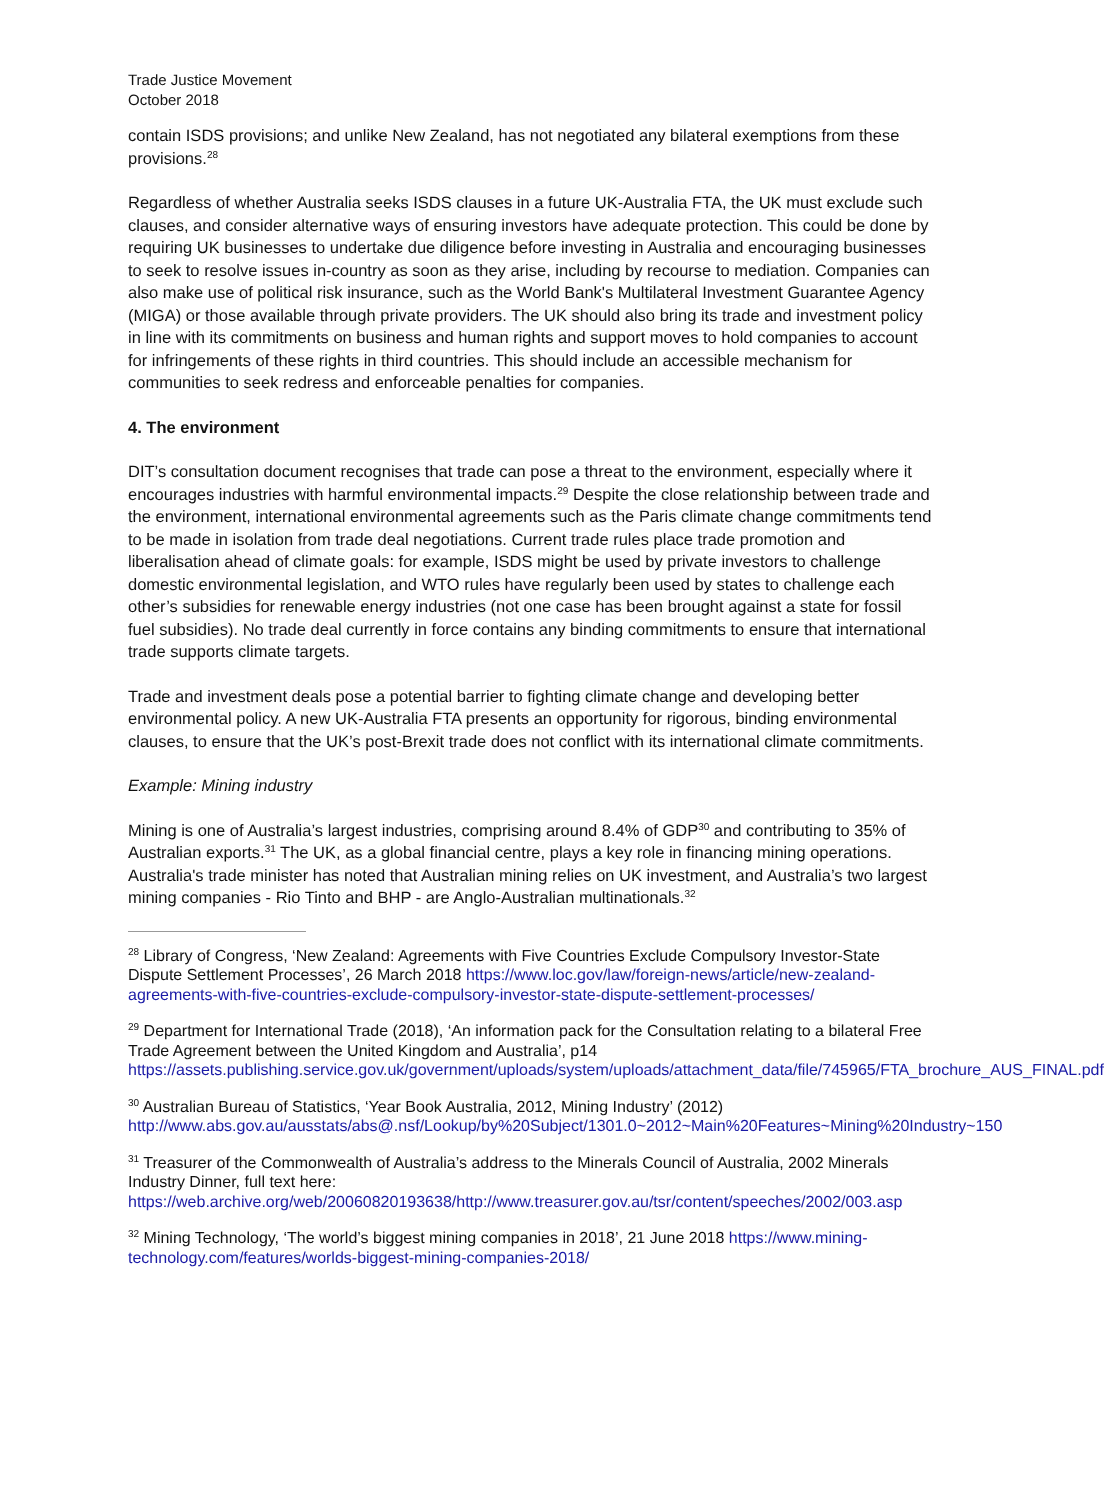Trade Justice Movement
October 2018
contain ISDS provisions; and unlike New Zealand, has not negotiated any bilateral exemptions from these provisions.<sup>28</sup>
Regardless of whether Australia seeks ISDS clauses in a future UK-Australia FTA, the UK must exclude such clauses, and consider alternative ways of ensuring investors have adequate protection. This could be done by requiring UK businesses to undertake due diligence before investing in Australia and encouraging businesses to seek to resolve issues in-country as soon as they arise, including by recourse to mediation. Companies can also make use of political risk insurance, such as the World Bank's Multilateral Investment Guarantee Agency (MIGA) or those available through private providers. The UK should also bring its trade and investment policy in line with its commitments on business and human rights and support moves to hold companies to account for infringements of these rights in third countries. This should include an accessible mechanism for communities to seek redress and enforceable penalties for companies.
4. The environment
DIT’s consultation document recognises that trade can pose a threat to the environment, especially where it encourages industries with harmful environmental impacts.<sup>29</sup> Despite the close relationship between trade and the environment, international environmental agreements such as the Paris climate change commitments tend to be made in isolation from trade deal negotiations. Current trade rules place trade promotion and liberalisation ahead of climate goals: for example, ISDS might be used by private investors to challenge domestic environmental legislation, and WTO rules have regularly been used by states to challenge each other’s subsidies for renewable energy industries (not one case has been brought against a state for fossil fuel subsidies). No trade deal currently in force contains any binding commitments to ensure that international trade supports climate targets.
Trade and investment deals pose a potential barrier to fighting climate change and developing better environmental policy. A new UK-Australia FTA presents an opportunity for rigorous, binding environmental clauses, to ensure that the UK’s post-Brexit trade does not conflict with its international climate commitments.
Example: Mining industry
Mining is one of Australia’s largest industries, comprising around 8.4% of GDP<sup>30</sup> and contributing to 35% of Australian exports.<sup>31</sup> The UK, as a global financial centre, plays a key role in financing mining operations. Australia's trade minister has noted that Australian mining relies on UK investment, and Australia’s two largest mining companies - Rio Tinto and BHP - are Anglo-Australian multinationals.<sup>32</sup>
<sup>28</sup> Library of Congress, ‘New Zealand: Agreements with Five Countries Exclude Compulsory Investor-State Dispute Settlement Processes’, 26 March 2018 https://www.loc.gov/law/foreign-news/article/new-zealand-agreements-with-five-countries-exclude-compulsory-investor-state-dispute-settlement-processes/
<sup>29</sup> Department for International Trade (2018), ‘An information pack for the Consultation relating to a bilateral Free Trade Agreement between the United Kingdom and Australia’, p14 https://assets.publishing.service.gov.uk/government/uploads/system/uploads/attachment_data/file/745965/FTA_brochure_AUS_FINAL.pdf
<sup>30</sup> Australian Bureau of Statistics, ‘Year Book Australia, 2012, Mining Industry’ (2012) http://www.abs.gov.au/ausstats/abs@.nsf/Lookup/by%20Subject/1301.0~2012~Main%20Features~Mining%20Industry~150
<sup>31</sup> Treasurer of the Commonwealth of Australia’s address to the Minerals Council of Australia, 2002 Minerals Industry Dinner, full text here: https://web.archive.org/web/20060820193638/http://www.treasurer.gov.au/tsr/content/speeches/2002/003.asp
<sup>32</sup> Mining Technology, ‘The world’s biggest mining companies in 2018’, 21 June 2018 https://www.mining-technology.com/features/worlds-biggest-mining-companies-2018/